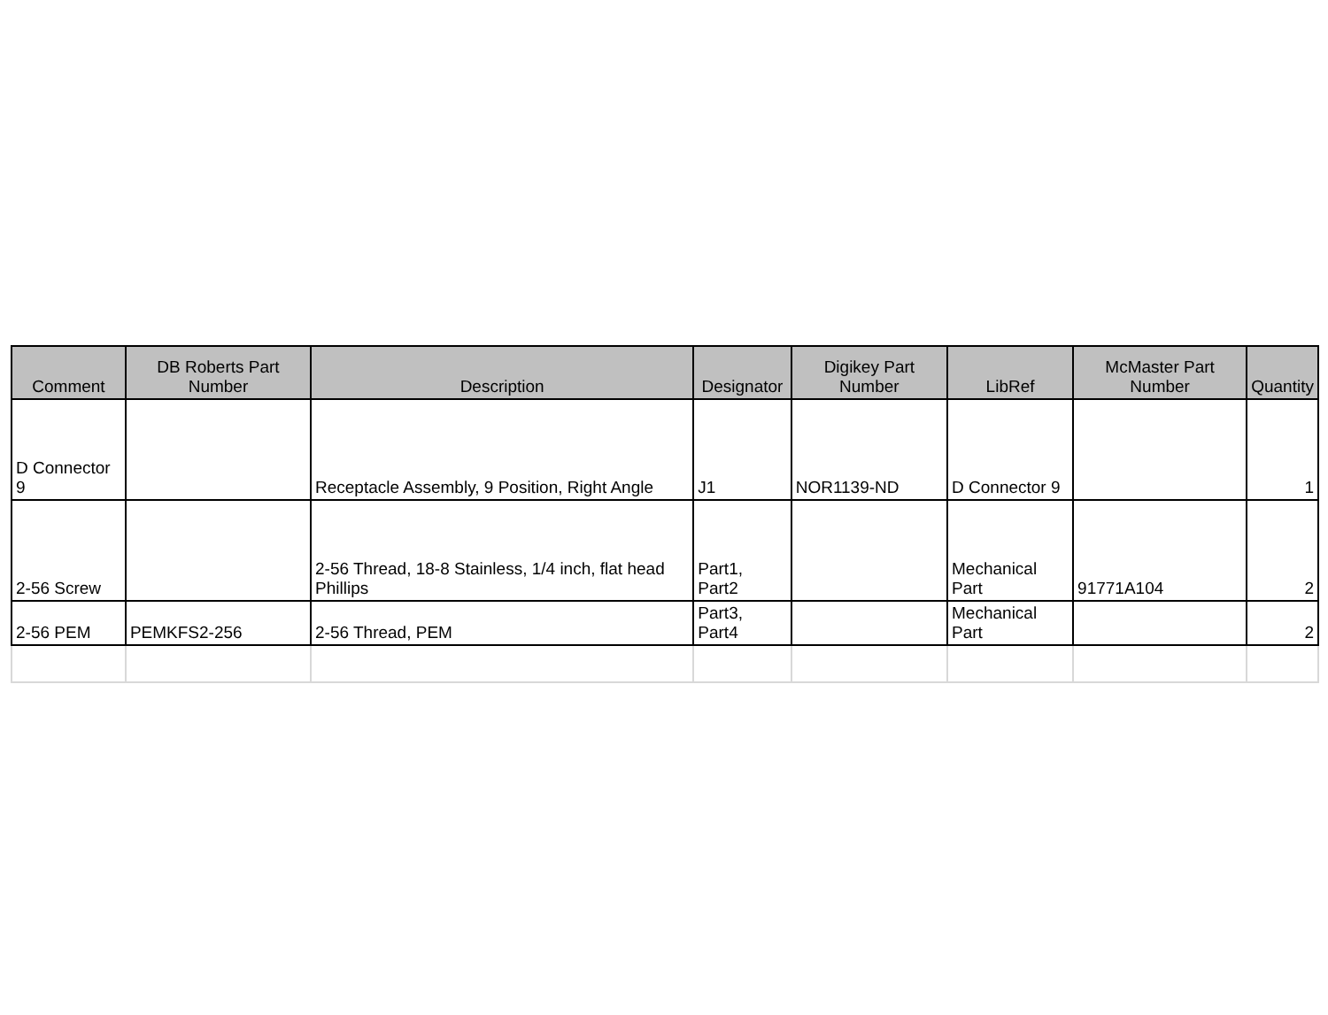| Comment | DB Roberts Part Number | Description | Designator | Digikey Part Number | LibRef | McMaster Part Number | Quantity |
| --- | --- | --- | --- | --- | --- | --- | --- |
| D Connector 9 | | Receptacle Assembly, 9 Position, Right Angle | J1 | NOR1139-ND | D Connector 9 | | 1 |
| 2-56 Screw | | 2-56 Thread, 18-8 Stainless, 1/4 inch, flat head Phillips | Part1, Part2 | | Mechanical Part | 91771A104 | 2 |
| 2-56 PEM | PEMKFS2-256 | 2-56 Thread, PEM | Part3, Part4 | | Mechanical Part | | 2 |